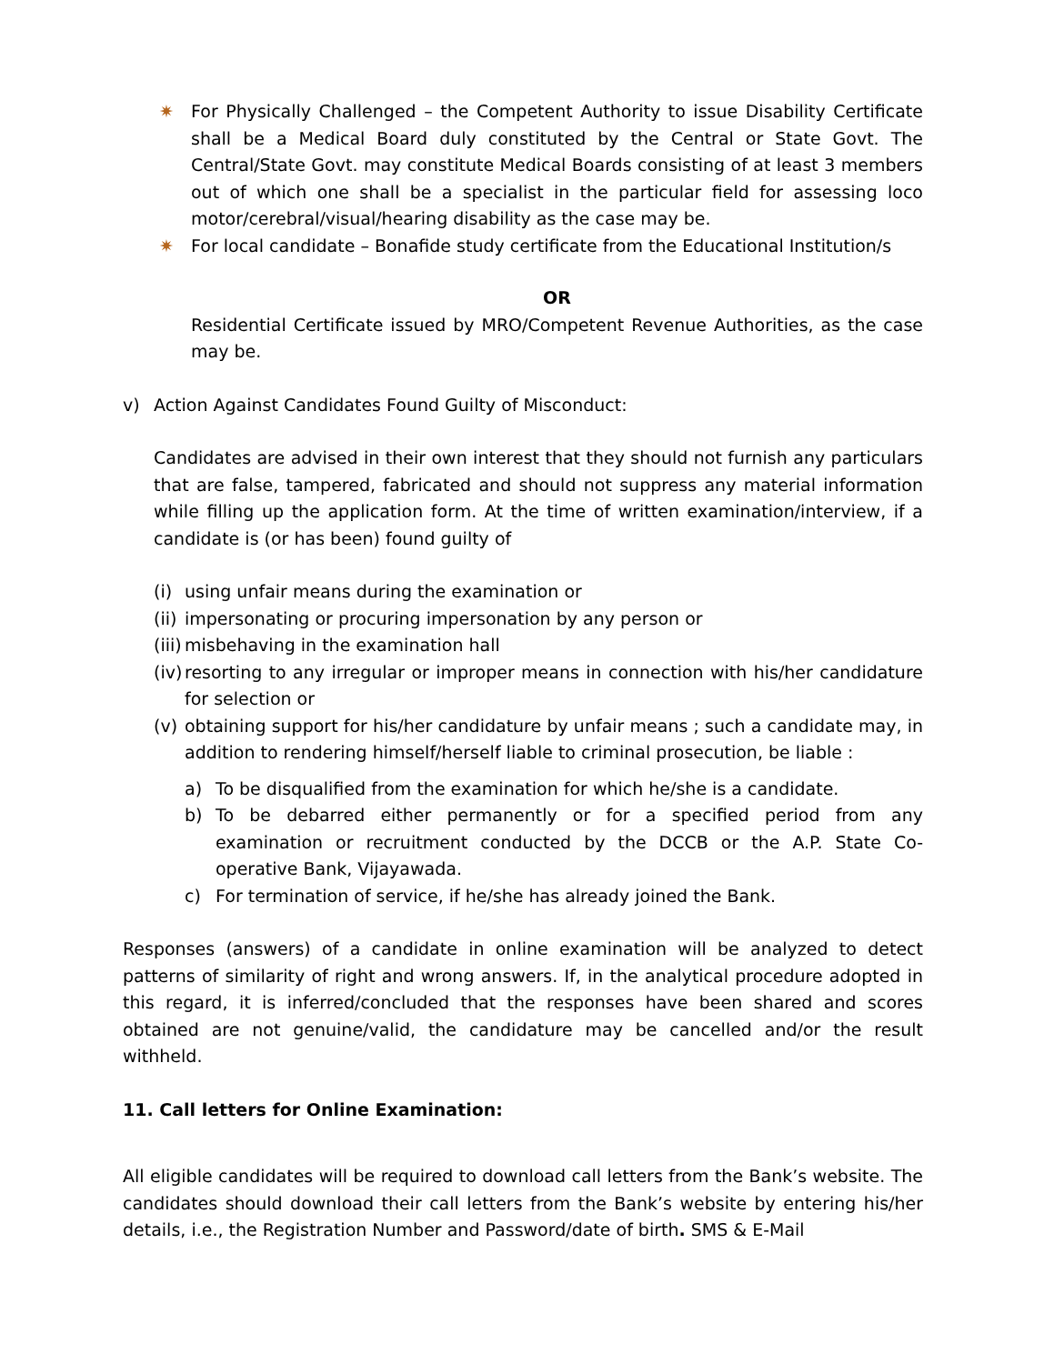✷ For Physically Challenged – the Competent Authority to issue Disability Certificate shall be a Medical Board duly constituted by the Central or State Govt. The Central/State Govt. may constitute Medical Boards consisting of at least 3 members out of which one shall be a specialist in the particular field for assessing loco motor/cerebral/visual/hearing disability as the case may be.
✷ For local candidate – Bonafide study certificate from the Educational Institution/s
OR
Residential Certificate issued by MRO/Competent Revenue Authorities, as the case may be.
v) Action Against Candidates Found Guilty of Misconduct:
Candidates are advised in their own interest that they should not furnish any particulars that are false, tampered, fabricated and should not suppress any material information while filling up the application form. At the time of written examination/interview, if a candidate is (or has been) found guilty of
(i)
using unfair means during the examination or
(ii)
impersonating or procuring impersonation by any person or
(iii)
misbehaving in the examination hall
(iv)
resorting to any irregular or improper means in connection with his/her candidature for selection or
(v)
obtaining support for his/her candidature by unfair means ; such a candidate may, in addition to rendering himself/herself liable to criminal prosecution, be liable :
a) To be disqualified from the examination for which he/she is a candidate.
b) To be debarred either permanently or for a specified period from any examination or recruitment conducted by the DCCB or the A.P. State Co-operative Bank, Vijayawada.
c) For termination of service, if he/she has already joined the Bank.
Responses (answers) of a candidate in online examination will be analyzed to detect patterns of similarity of right and wrong answers. If, in the analytical procedure adopted in this regard, it is inferred/concluded that the responses have been shared and scores obtained are not genuine/valid, the candidature may be cancelled and/or the result withheld.
11. Call letters for Online Examination:
All eligible candidates will be required to download call letters from the Bank’s website. The candidates should download their call letters from the Bank’s website by entering his/her details, i.e., the Registration Number and Password/date of birth. SMS & E-Mail